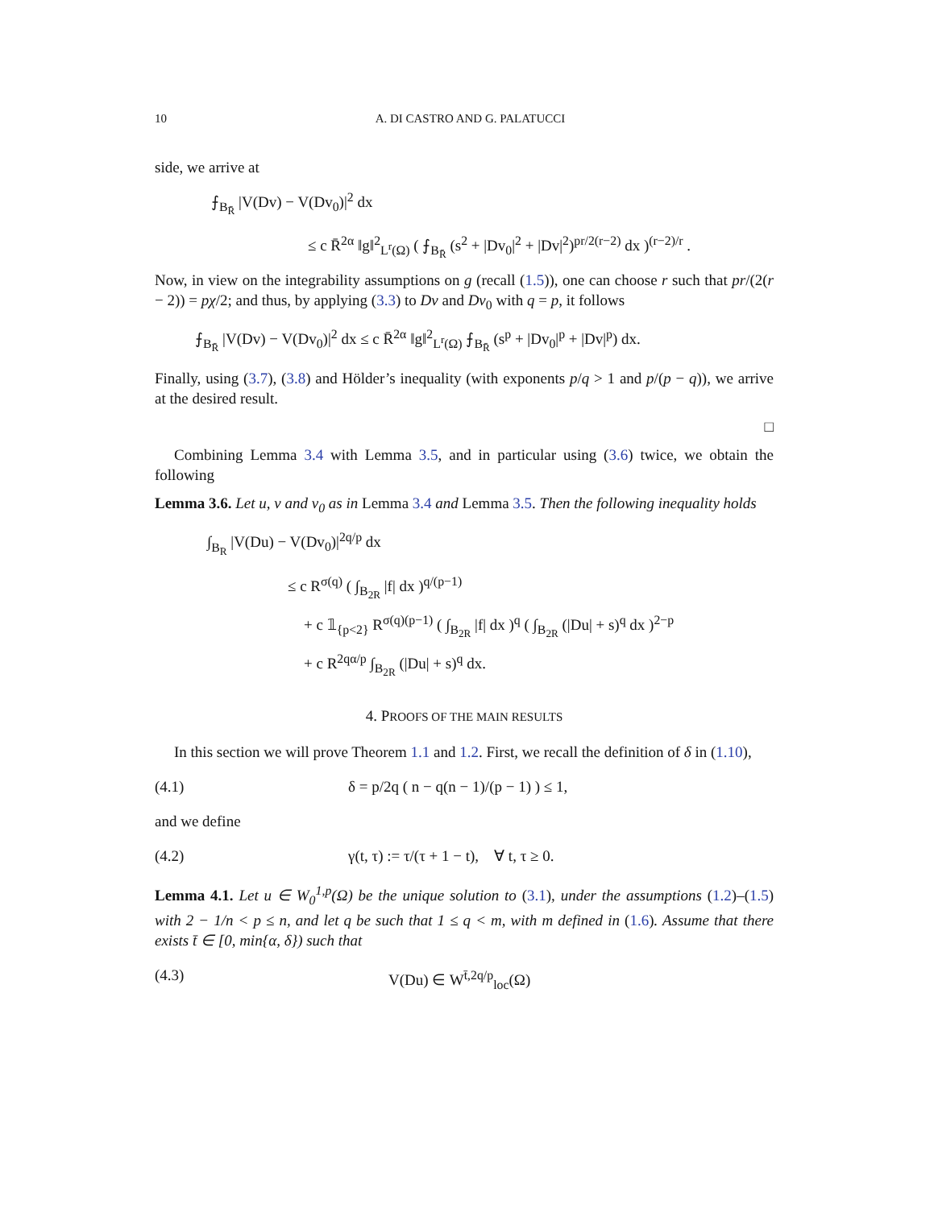10 A. DI CASTRO AND G. PALATUCCI
side, we arrive at
⨍<sub>B<sub>R̄</sub></sub> |V(Dv) − V(Dv<sub>0</sub>)|<sup>2</sup> dx
≤ c R̄<sup>2α</sup> ‖g‖<sup>2</sup><sub>L<sup>r</sup>(Ω)</sub> ( ⨍<sub>B<sub>R̄</sub></sub> (s<sup>2</sup> + |Dv<sub>0</sub>|<sup>2</sup> + |Dv|<sup>2</sup>)<sup>pr/2(r−2)</sup> dx )<sup>(r−2)/r</sup> .
Now, in view on the integrability assumptions on g (recall (1.5)), one can choose r such that pr/(2(r − 2)) = pχ/2; and thus, by applying (3.3) to Dv and Dv<sub>0</sub> with q = p, it follows
⨍<sub>B<sub>R̄</sub></sub> |V(Dv) − V(Dv<sub>0</sub>)|<sup>2</sup> dx ≤ c R̄<sup>2α</sup> ‖g‖<sup>2</sup><sub>L<sup>r</sup>(Ω)</sub> ⨍<sub>B<sub>R̄</sub></sub> (s<sup>p</sup> + |Dv<sub>0</sub>|<sup>p</sup> + |Dv|<sup>p</sup>) dx.
Finally, using (3.7), (3.8) and Hölder’s inequality (with exponents p/q > 1 and p/(p − q)), we arrive at the desired result.
□
Combining Lemma 3.4 with Lemma 3.5, and in particular using (3.6) twice, we obtain the following
Lemma 3.6. Let u, v and v<sub>0</sub> as in Lemma 3.4 and Lemma 3.5. Then the following inequality holds
∫<sub>B<sub>R</sub></sub> |V(Du) − V(Dv<sub>0</sub>)|<sup>2q/p</sup> dx
≤ c R<sup>σ(q)</sup> ( ∫<sub>B<sub>2R</sub></sub> |f| dx )<sup>q/(p−1)</sup>
+ c 𝟙<sub>{p<2}</sub> R<sup>σ(q)(p−1)</sup> ( ∫<sub>B<sub>2R</sub></sub> |f| dx )<sup>q</sup> ( ∫<sub>B<sub>2R</sub></sub> (|Du| + s)<sup>q</sup> dx )<sup>2−p</sup>
+ c R<sup>2qα/p</sup> ∫<sub>B<sub>2R</sub></sub> (|Du| + s)<sup>q</sup> dx.
4. PROOFS OF THE MAIN RESULTS
In this section we will prove Theorem 1.1 and 1.2. First, we recall the definition of δ in (1.10),
(4.1) δ = p/2q ( n − q(n − 1)/(p − 1) ) ≤ 1,
and we define
(4.2) γ(t, τ) := τ/(τ + 1 − t), ∀ t, τ ≥ 0.
Lemma 4.1. Let u ∈ W<sub>0</sub><sup>1,p</sup>(Ω) be the unique solution to (3.1), under the assumptions (1.2)–(1.5) with 2 − 1/n < p ≤ n, and let q be such that 1 ≤ q < m, with m defined in (1.6). Assume that there exists t̄ ∈ [0, min{α, δ}) such that
(4.3) V(Du) ∈ W<sup>t̄,2q/p</sup><sub>loc</sub>(Ω)